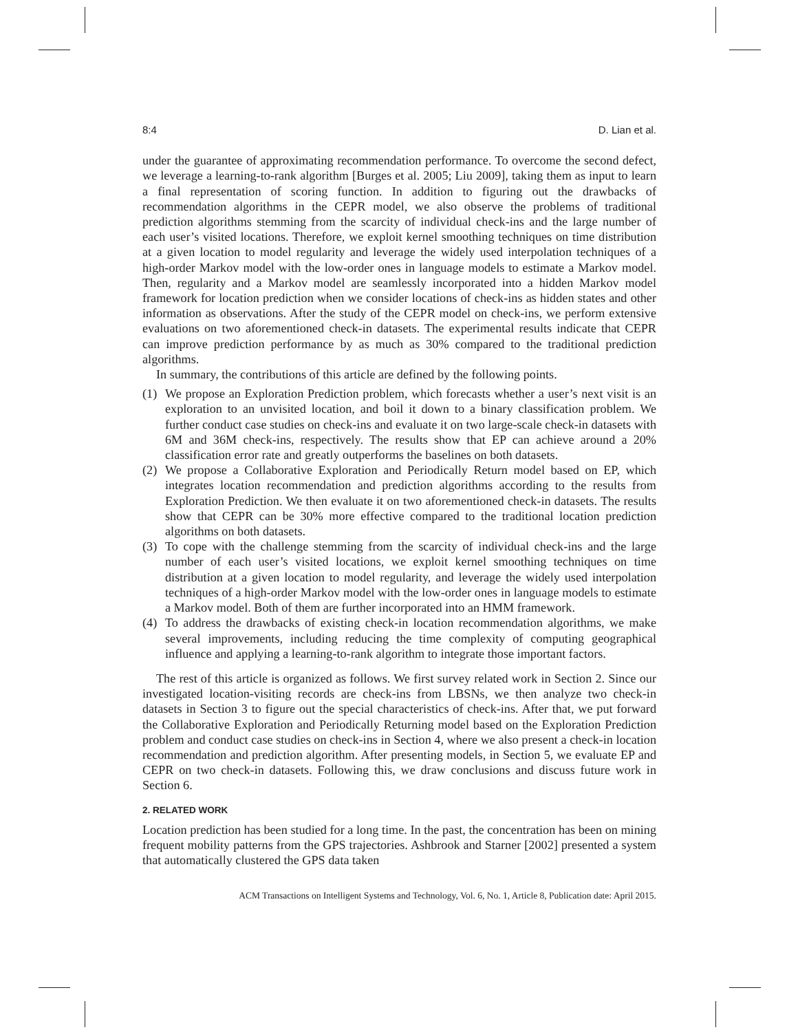8:4 D. Lian et al.
under the guarantee of approximating recommendation performance. To overcome the second defect, we leverage a learning-to-rank algorithm [Burges et al. 2005; Liu 2009], taking them as input to learn a final representation of scoring function. In addition to figuring out the drawbacks of recommendation algorithms in the CEPR model, we also observe the problems of traditional prediction algorithms stemming from the scarcity of individual check-ins and the large number of each user’s visited locations. Therefore, we exploit kernel smoothing techniques on time distribution at a given location to model regularity and leverage the widely used interpolation techniques of a high-order Markov model with the low-order ones in language models to estimate a Markov model. Then, regularity and a Markov model are seamlessly incorporated into a hidden Markov model framework for location prediction when we consider locations of check-ins as hidden states and other information as observations. After the study of the CEPR model on check-ins, we perform extensive evaluations on two aforementioned check-in datasets. The experimental results indicate that CEPR can improve prediction performance by as much as 30% compared to the traditional prediction algorithms.
In summary, the contributions of this article are defined by the following points.
(1) We propose an Exploration Prediction problem, which forecasts whether a user’s next visit is an exploration to an unvisited location, and boil it down to a binary classification problem. We further conduct case studies on check-ins and evaluate it on two large-scale check-in datasets with 6M and 36M check-ins, respectively. The results show that EP can achieve around a 20% classification error rate and greatly outperforms the baselines on both datasets.
(2) We propose a Collaborative Exploration and Periodically Return model based on EP, which integrates location recommendation and prediction algorithms according to the results from Exploration Prediction. We then evaluate it on two aforementioned check-in datasets. The results show that CEPR can be 30% more effective compared to the traditional location prediction algorithms on both datasets.
(3) To cope with the challenge stemming from the scarcity of individual check-ins and the large number of each user’s visited locations, we exploit kernel smoothing techniques on time distribution at a given location to model regularity, and leverage the widely used interpolation techniques of a high-order Markov model with the low-order ones in language models to estimate a Markov model. Both of them are further incorporated into an HMM framework.
(4) To address the drawbacks of existing check-in location recommendation algorithms, we make several improvements, including reducing the time complexity of computing geographical influence and applying a learning-to-rank algorithm to integrate those important factors.
The rest of this article is organized as follows. We first survey related work in Section 2. Since our investigated location-visiting records are check-ins from LBSNs, we then analyze two check-in datasets in Section 3 to figure out the special characteristics of check-ins. After that, we put forward the Collaborative Exploration and Periodically Returning model based on the Exploration Prediction problem and conduct case studies on check-ins in Section 4, where we also present a check-in location recommendation and prediction algorithm. After presenting models, in Section 5, we evaluate EP and CEPR on two check-in datasets. Following this, we draw conclusions and discuss future work in Section 6.
2. RELATED WORK
Location prediction has been studied for a long time. In the past, the concentration has been on mining frequent mobility patterns from the GPS trajectories. Ashbrook and Starner [2002] presented a system that automatically clustered the GPS data taken
ACM Transactions on Intelligent Systems and Technology, Vol. 6, No. 1, Article 8, Publication date: April 2015.